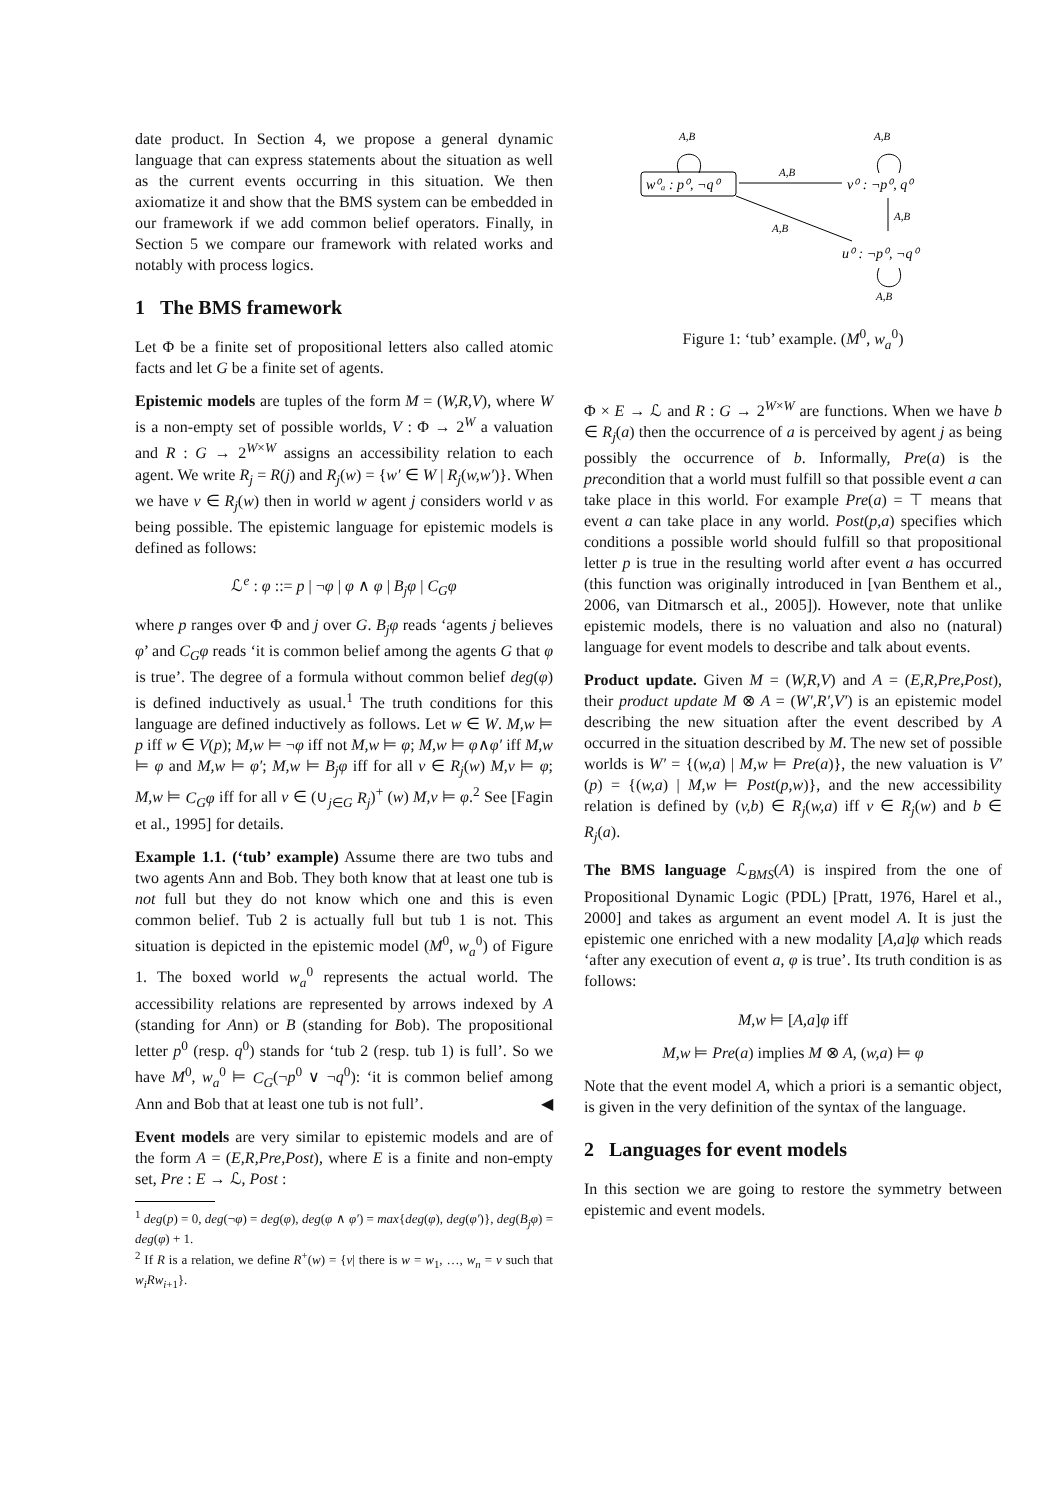date product. In Section 4, we propose a general dynamic language that can express statements about the situation as well as the current events occurring in this situation. We then axiomatize it and show that the BMS system can be embedded in our framework if we add common belief operators. Finally, in Section 5 we compare our framework with related works and notably with process logics.
1 The BMS framework
Let Φ be a finite set of propositional letters also called atomic facts and let G be a finite set of agents.
Epistemic models are tuples of the form M = (W,R,V), where W is a non-empty set of possible worlds, V : Φ → 2<sup>W</sup> a valuation and R : G → 2<sup>W×W</sup> assigns an accessibility relation to each agent. We write R<sub>j</sub> = R(j) and R<sub>j</sub>(w) = {w′ ∈ W | R<sub>j</sub>(w,w′)}. When we have v ∈ R<sub>j</sub>(w) then in world w agent j considers world v as being possible. The epistemic language for epistemic models is defined as follows:
ℒ<sup>e</sup> : φ ::= p | ¬φ | φ ∧ φ | B<sub>j</sub>φ | C<sub>G</sub>φ
where p ranges over Φ and j over G. B<sub>j</sub>φ reads ‘agents j believes φ’ and C<sub>G</sub>φ reads ‘it is common belief among the agents G that φ is true’. The degree of a formula without common belief deg(φ) is defined inductively as usual.<sup>1</sup> The truth conditions for this language are defined inductively as follows. Let w ∈ W. M,w ⊨ p iff w ∈ V(p); M,w ⊨ ¬φ iff not M,w ⊨ φ; M,w ⊨ φ∧φ′ iff M,w ⊨ φ and M,w ⊨ φ′; M,w ⊨ B<sub>j</sub>φ iff for all v ∈ R<sub>j</sub>(w) M,v ⊨ φ; M,w ⊨ C<sub>G</sub>φ iff for all v ∈ (∪<sub>j∈G</sub> R<sub>j</sub>)<sup>+</sup> (w) M,v ⊨ φ.<sup>2</sup> See [Fagin et al., 1995] for details.
Example 1.1. (‘tub’ example) Assume there are two tubs and two agents Ann and Bob. They both know that at least one tub is not full but they do not know which one and this is even common belief. Tub 2 is actually full but tub 1 is not. This situation is depicted in the epistemic model (M<sup>0</sup>, w<sub>a</sub><sup>0</sup>) of Figure 1. The boxed world w<sub>a</sub><sup>0</sup> represents the actual world. The accessibility relations are represented by arrows indexed by A (standing for Ann) or B (standing for Bob). The propositional letter p<sup>0</sup> (resp. q<sup>0</sup>) stands for ‘tub 2 (resp. tub 1) is full’. So we have M<sup>0</sup>, w<sub>a</sub><sup>0</sup> ⊨ C<sub>G</sub>(¬p<sup>0</sup> ∨ ¬q<sup>0</sup>): ‘it is common belief among Ann and Bob that at least one tub is not full’. ◀
Event models are very similar to epistemic models and are of the form A = (E,R,Pre,Post), where E is a finite and non-empty set, Pre : E → ℒ, Post :
<sup>1</sup> deg(p) = 0, deg(¬φ) = deg(φ), deg(φ ∧ φ′) = max{deg(φ), deg(φ′)}, deg(B<sub>j</sub>φ) = deg(φ) + 1.
<sup>2</sup> If R is a relation, we define R<sup>+</sup>(w) = {v| there is w = w<sub>1</sub>, …, w<sub>n</sub> = v such that w<sub>i</sub>Rw<sub>i+1</sub>}.
A,B
A,B
w⁰ₐ : p⁰, ¬q⁰
v⁰ : ¬p⁰, q⁰
A,B
A,B
A,B
u⁰ : ¬p⁰, ¬q⁰
A,B
Figure 1: ‘tub’ example. (M<sup>0</sup>, w<sub>a</sub><sup>0</sup>)
Φ × E → ℒ and R : G → 2<sup>W×W</sup> are functions. When we have b ∈ R<sub>j</sub>(a) then the occurrence of a is perceived by agent j as being possibly the occurrence of b. Informally, Pre(a) is the precondition that a world must fulfill so that possible event a can take place in this world. For example Pre(a) = ⊤ means that event a can take place in any world. Post(p,a) specifies which conditions a possible world should fulfill so that propositional letter p is true in the resulting world after event a has occurred (this function was originally introduced in [van Benthem et al., 2006, van Ditmarsch et al., 2005]). However, note that unlike epistemic models, there is no valuation and also no (natural) language for event models to describe and talk about events.
Product update. Given M = (W,R,V) and A = (E,R,Pre,Post), their product update M ⊗ A = (W′,R′,V′) is an epistemic model describing the new situation after the event described by A occurred in the situation described by M. The new set of possible worlds is W′ = {(w,a) | M,w ⊨ Pre(a)}, the new valuation is V′(p) = {(w,a) | M,w ⊨ Post(p,w)}, and the new accessibility relation is defined by (v,b) ∈ R<sub>j</sub>(w,a) iff v ∈ R<sub>j</sub>(w) and b ∈ R<sub>j</sub>(a).
The BMS language ℒ<sub>BMS</sub>(A) is inspired from the one of Propositional Dynamic Logic (PDL) [Pratt, 1976, Harel et al., 2000] and takes as argument an event model A. It is just the epistemic one enriched with a new modality [A,a]φ which reads ‘after any execution of event a, φ is true’. Its truth condition is as follows:
M,w ⊨ [A,a]φ iff
M,w ⊨ Pre(a) implies M ⊗ A, (w,a) ⊨ φ
Note that the event model A, which a priori is a semantic object, is given in the very definition of the syntax of the language.
2 Languages for event models
In this section we are going to restore the symmetry between epistemic and event models.